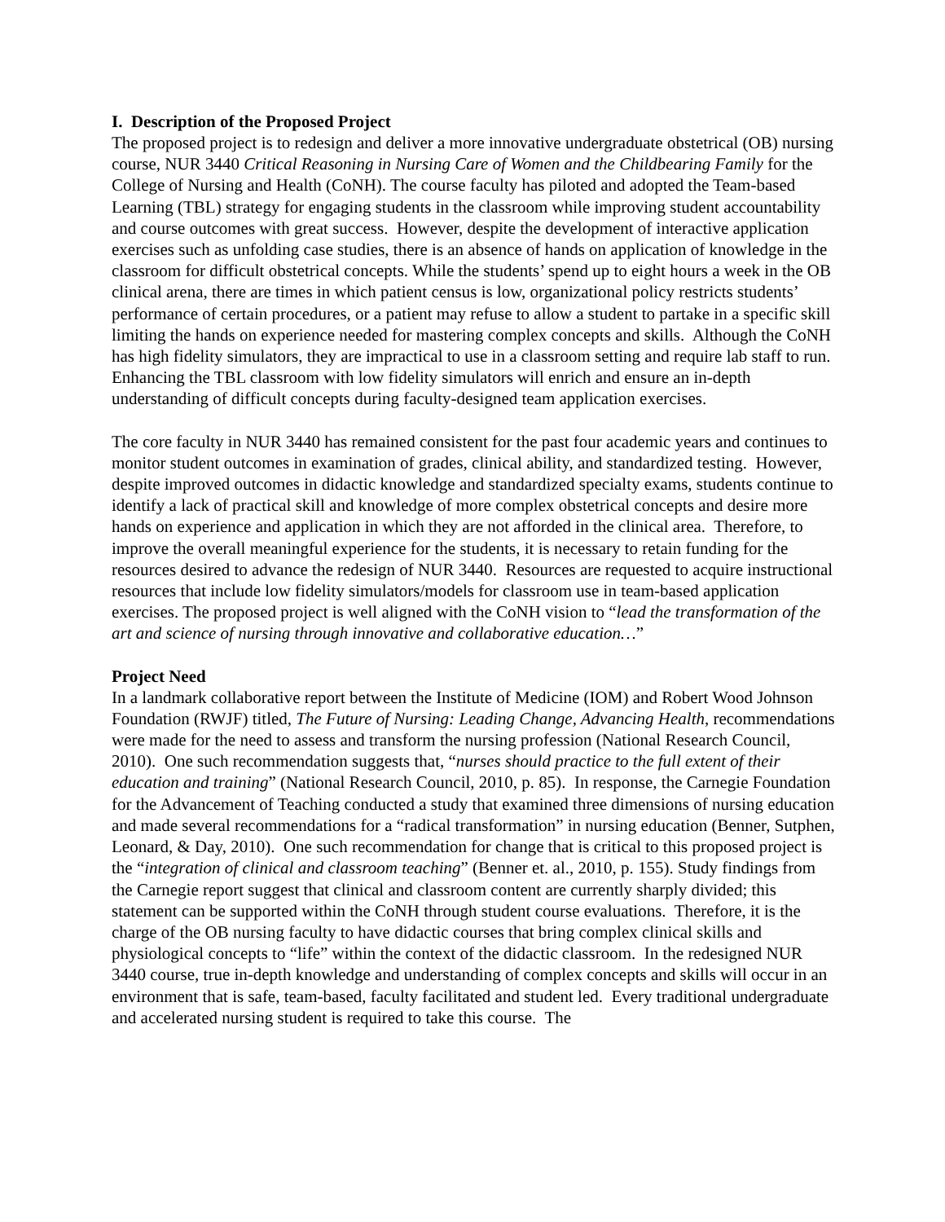I. Description of the Proposed Project
The proposed project is to redesign and deliver a more innovative undergraduate obstetrical (OB) nursing course, NUR 3440 Critical Reasoning in Nursing Care of Women and the Childbearing Family for the College of Nursing and Health (CoNH). The course faculty has piloted and adopted the Team-based Learning (TBL) strategy for engaging students in the classroom while improving student accountability and course outcomes with great success. However, despite the development of interactive application exercises such as unfolding case studies, there is an absence of hands on application of knowledge in the classroom for difficult obstetrical concepts. While the students’ spend up to eight hours a week in the OB clinical arena, there are times in which patient census is low, organizational policy restricts students’ performance of certain procedures, or a patient may refuse to allow a student to partake in a specific skill limiting the hands on experience needed for mastering complex concepts and skills. Although the CoNH has high fidelity simulators, they are impractical to use in a classroom setting and require lab staff to run. Enhancing the TBL classroom with low fidelity simulators will enrich and ensure an in-depth understanding of difficult concepts during faculty-designed team application exercises.
The core faculty in NUR 3440 has remained consistent for the past four academic years and continues to monitor student outcomes in examination of grades, clinical ability, and standardized testing. However, despite improved outcomes in didactic knowledge and standardized specialty exams, students continue to identify a lack of practical skill and knowledge of more complex obstetrical concepts and desire more hands on experience and application in which they are not afforded in the clinical area. Therefore, to improve the overall meaningful experience for the students, it is necessary to retain funding for the resources desired to advance the redesign of NUR 3440. Resources are requested to acquire instructional resources that include low fidelity simulators/models for classroom use in team-based application exercises. The proposed project is well aligned with the CoNH vision to “lead the transformation of the art and science of nursing through innovative and collaborative education…”
Project Need
In a landmark collaborative report between the Institute of Medicine (IOM) and Robert Wood Johnson Foundation (RWJF) titled, The Future of Nursing: Leading Change, Advancing Health, recommendations were made for the need to assess and transform the nursing profession (National Research Council, 2010). One such recommendation suggests that, “nurses should practice to the full extent of their education and training” (National Research Council, 2010, p. 85). In response, the Carnegie Foundation for the Advancement of Teaching conducted a study that examined three dimensions of nursing education and made several recommendations for a “radical transformation” in nursing education (Benner, Sutphen, Leonard, & Day, 2010). One such recommendation for change that is critical to this proposed project is the “integration of clinical and classroom teaching” (Benner et. al., 2010, p. 155). Study findings from the Carnegie report suggest that clinical and classroom content are currently sharply divided; this statement can be supported within the CoNH through student course evaluations. Therefore, it is the charge of the OB nursing faculty to have didactic courses that bring complex clinical skills and physiological concepts to “life” within the context of the didactic classroom. In the redesigned NUR 3440 course, true in-depth knowledge and understanding of complex concepts and skills will occur in an environment that is safe, team-based, faculty facilitated and student led. Every traditional undergraduate and accelerated nursing student is required to take this course. The